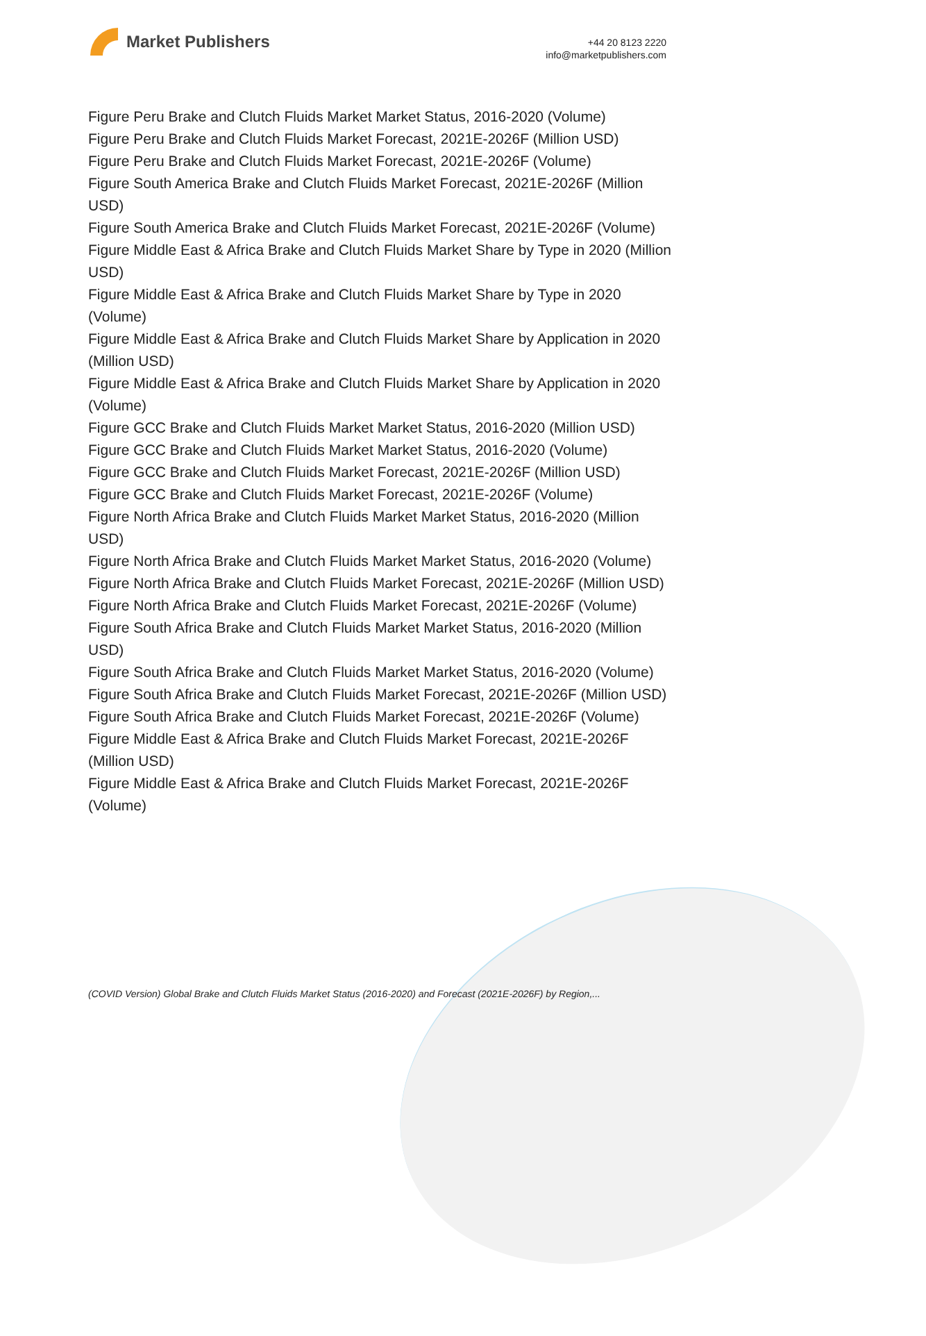Market Publishers
+44 20 8123 2220
info@marketpublishers.com
Figure Peru Brake and Clutch Fluids Market Market Status, 2016-2020 (Volume)
Figure Peru Brake and Clutch Fluids Market Forecast, 2021E-2026F (Million USD)
Figure Peru Brake and Clutch Fluids Market Forecast, 2021E-2026F (Volume)
Figure South America Brake and Clutch Fluids Market Forecast, 2021E-2026F (Million USD)
Figure South America Brake and Clutch Fluids Market Forecast, 2021E-2026F (Volume)
Figure Middle East & Africa Brake and Clutch Fluids Market Share by Type in 2020 (Million USD)
Figure Middle East & Africa Brake and Clutch Fluids Market Share by Type in 2020 (Volume)
Figure Middle East & Africa Brake and Clutch Fluids Market Share by Application in 2020 (Million USD)
Figure Middle East & Africa Brake and Clutch Fluids Market Share by Application in 2020 (Volume)
Figure GCC Brake and Clutch Fluids Market Market Status, 2016-2020 (Million USD)
Figure GCC Brake and Clutch Fluids Market Market Status, 2016-2020 (Volume)
Figure GCC Brake and Clutch Fluids Market Forecast, 2021E-2026F (Million USD)
Figure GCC Brake and Clutch Fluids Market Forecast, 2021E-2026F (Volume)
Figure North Africa Brake and Clutch Fluids Market Market Status, 2016-2020 (Million USD)
Figure North Africa Brake and Clutch Fluids Market Market Status, 2016-2020 (Volume)
Figure North Africa Brake and Clutch Fluids Market Forecast, 2021E-2026F (Million USD)
Figure North Africa Brake and Clutch Fluids Market Forecast, 2021E-2026F (Volume)
Figure South Africa Brake and Clutch Fluids Market Market Status, 2016-2020 (Million USD)
Figure South Africa Brake and Clutch Fluids Market Market Status, 2016-2020 (Volume)
Figure South Africa Brake and Clutch Fluids Market Forecast, 2021E-2026F (Million USD)
Figure South Africa Brake and Clutch Fluids Market Forecast, 2021E-2026F (Volume)
Figure Middle East & Africa Brake and Clutch Fluids Market Forecast, 2021E-2026F (Million USD)
Figure Middle East & Africa Brake and Clutch Fluids Market Forecast, 2021E-2026F (Volume)
(COVID Version) Global Brake and Clutch Fluids Market Status (2016-2020) and Forecast (2021E-2026F) by Region,...